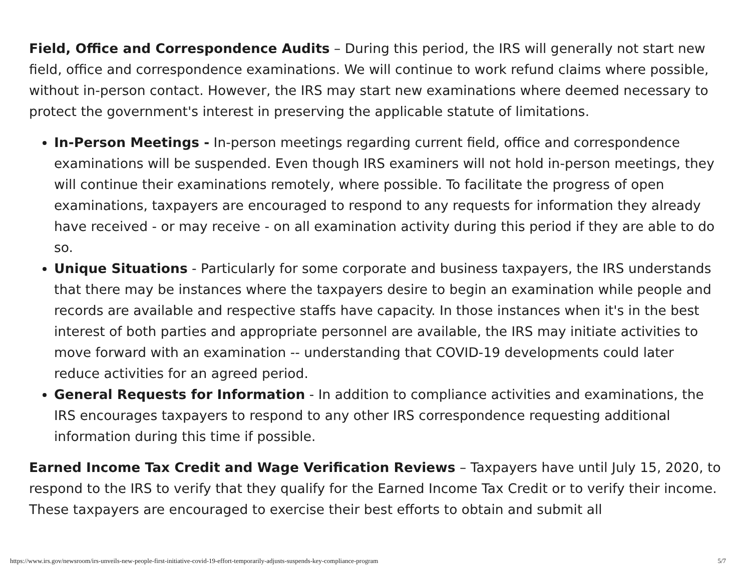Field, Office and Correspondence Audits – During this period, the IRS will generally not start new field, office and correspondence examinations. We will continue to work refund claims where possible, without in-person contact. However, the IRS may start new examinations where deemed necessary to protect the government's interest in preserving the applicable statute of limitations.
In-Person Meetings - In-person meetings regarding current field, office and correspondence examinations will be suspended. Even though IRS examiners will not hold in-person meetings, they will continue their examinations remotely, where possible. To facilitate the progress of open examinations, taxpayers are encouraged to respond to any requests for information they already have received - or may receive - on all examination activity during this period if they are able to do so.
Unique Situations - Particularly for some corporate and business taxpayers, the IRS understands that there may be instances where the taxpayers desire to begin an examination while people and records are available and respective staffs have capacity. In those instances when it's in the best interest of both parties and appropriate personnel are available, the IRS may initiate activities to move forward with an examination -- understanding that COVID-19 developments could later reduce activities for an agreed period.
General Requests for Information - In addition to compliance activities and examinations, the IRS encourages taxpayers to respond to any other IRS correspondence requesting additional information during this time if possible.
Earned Income Tax Credit and Wage Verification Reviews – Taxpayers have until July 15, 2020, to respond to the IRS to verify that they qualify for the Earned Income Tax Credit or to verify their income. These taxpayers are encouraged to exercise their best efforts to obtain and submit all
https://www.irs.gov/newsroom/irs-unveils-new-people-first-initiative-covid-19-effort-temporarily-adjusts-suspends-key-compliance-program 5/7